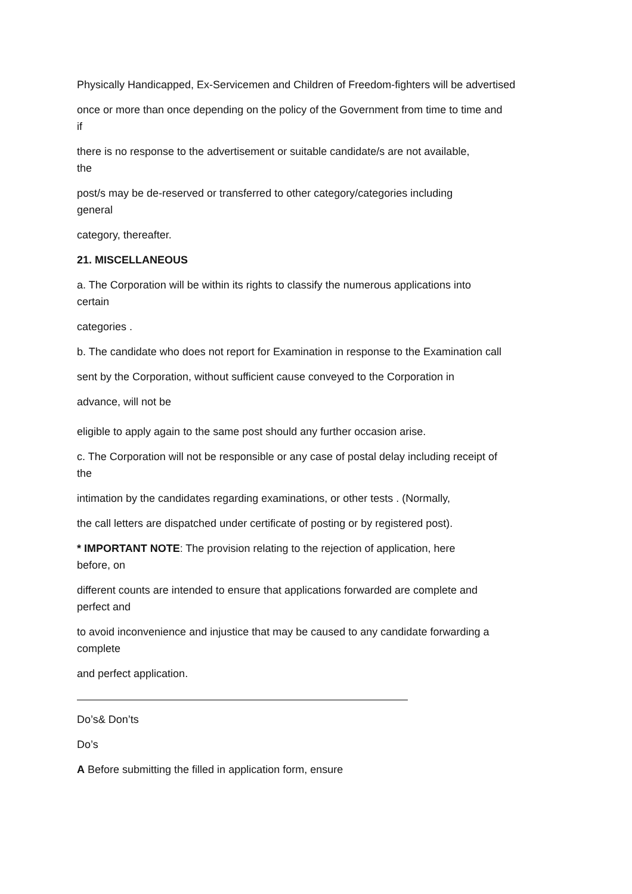Physically Handicapped, Ex-Servicemen and Children of Freedom-fighters will be advertised
once or more than once depending on the policy of the Government from time to time and
if
there is no response to the advertisement or suitable candidate/s are not available,
the
post/s may be de-reserved or transferred to other category/categories including
general
category, thereafter.
21. MISCELLANEOUS
a. The Corporation will be within its rights to classify the numerous applications into
certain
categories .
b. The candidate who does not report for Examination in response to the Examination call
sent by the Corporation, without sufficient cause conveyed to the Corporation in
advance, will not be
eligible to apply again to the same post should any further occasion arise.
c. The Corporation will not be responsible or any case of postal delay including receipt of
the
intimation by the candidates regarding examinations, or other tests . (Normally,
the call letters are dispatched under certificate of posting or by registered post).
* IMPORTANT NOTE: The provision relating to the rejection of application, here
before, on
different counts are intended to ensure that applications forwarded are complete and
perfect and
to avoid inconvenience and injustice that may be caused to any candidate forwarding a
complete
and perfect application.
Do’s& Don’ts
Do’s
A Before submitting the filled in application form, ensure